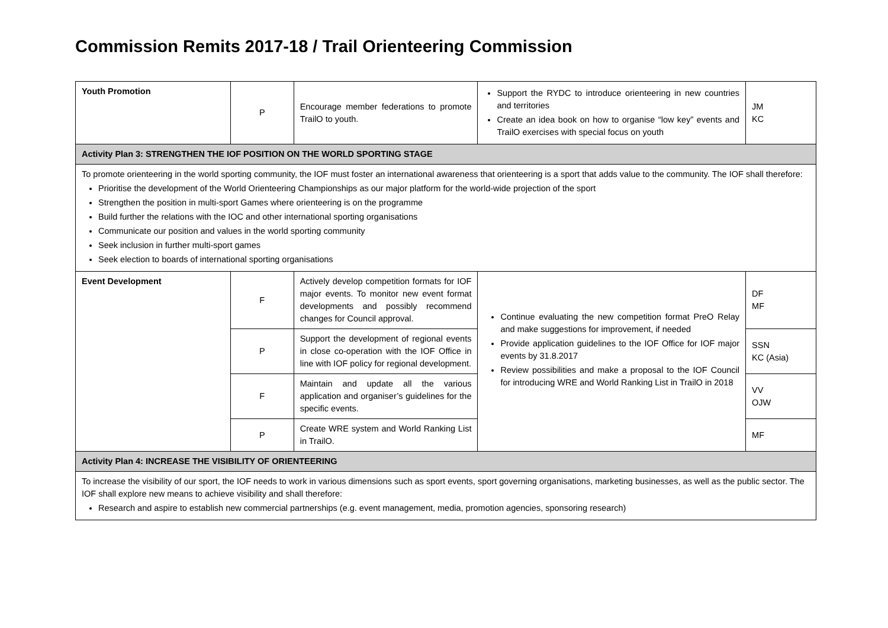Commission Remits 2017-18 / Trail Orienteering Commission
| Youth Promotion | P | Encourage member federations to promote TrailO to youth. | Support the RYDC to introduce orienteering in new countries and territories Create an idea book on how to organise “low key” events and TrailO exercises with special focus on youth | JM KC |
| Activity Plan 3: STRENGTHEN THE IOF POSITION ON THE WORLD SPORTING STAGE | | | | |
| To promote orienteering in the world sporting community, the IOF must foster an international awareness that orienteering is a sport that adds value to the community. The IOF shall therefore: Prioritise the development of the World Orienteering Championships as our major platform for the world-wide projection of the sport Strengthen the position in multi-sport Games where orienteering is on the programme Build further the relations with the IOC and other international sporting organisations Communicate our position and values in the world sporting community Seek inclusion in further multi-sport games Seek election to boards of international sporting organisations | | | | |
| Event Development | F | Actively develop competition formats for IOF major events. To monitor new event format developments and possibly recommend changes for Council approval. | Continue evaluating the new competition format PreO Relay and make suggestions for improvement, if needed Provide application guidelines to the IOF Office for IOF major events by 31.8.2017 Review possibilities and make a proposal to the IOF Council for introducing WRE and World Ranking List in TrailO in 2018 | DF MF |
| | P | Support the development of regional events in close co-operation with the IOF Office in line with IOF policy for regional development. | | SSN KC (Asia) |
| | F | Maintain and update all the various application and organiser’s guidelines for the specific events. | | VV OJW |
| | P | Create WRE system and World Ranking List in TrailO. | | MF |
| Activity Plan 4: INCREASE THE VISIBILITY OF ORIENTEERING | | | | |
| To increase the visibility of our sport, the IOF needs to work in various dimensions such as sport events, sport governing organisations, marketing businesses, as well as the public sector. The IOF shall explore new means to achieve visibility and shall therefore: Research and aspire to establish new commercial partnerships (e.g. event management, media, promotion agencies, sponsoring research) | | | | |